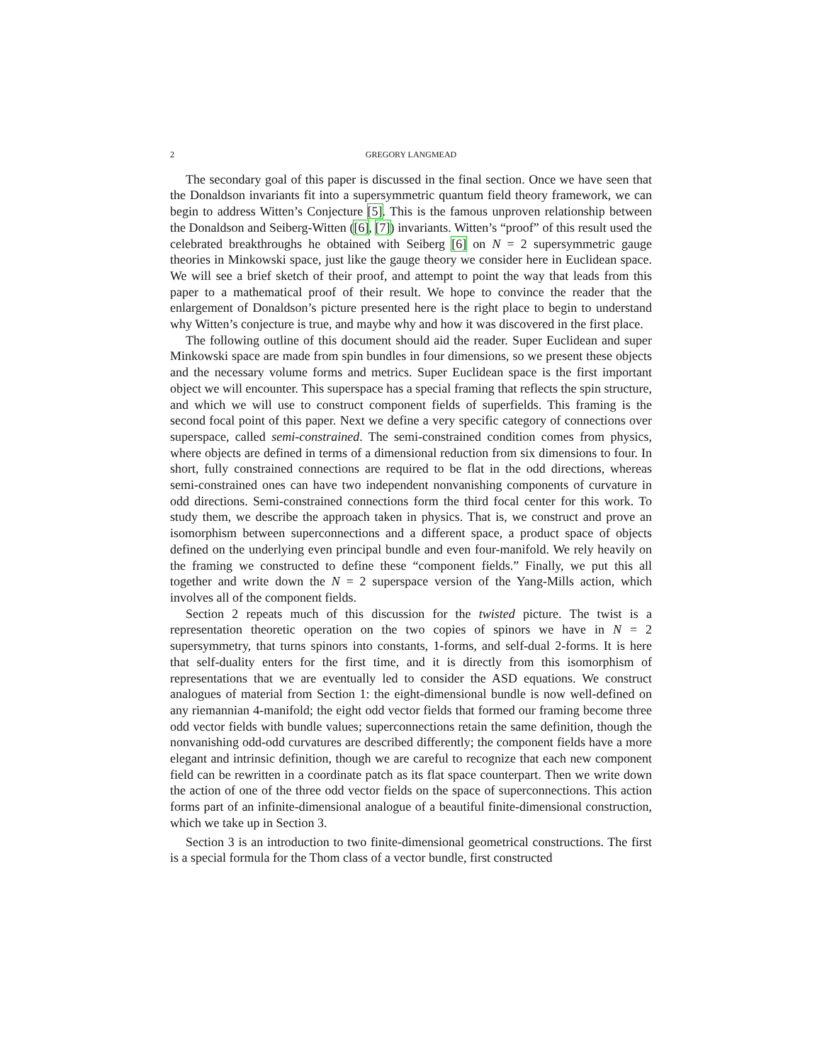2 GREGORY LANGMEAD
The secondary goal of this paper is discussed in the final section. Once we have seen that the Donaldson invariants fit into a supersymmetric quantum field theory framework, we can begin to address Witten’s Conjecture [5]. This is the famous unproven relationship between the Donaldson and Seiberg-Witten ([6], [7]) invariants. Witten’s “proof” of this result used the celebrated breakthroughs he obtained with Seiberg [6] on N = 2 supersymmetric gauge theories in Minkowski space, just like the gauge theory we consider here in Euclidean space. We will see a brief sketch of their proof, and attempt to point the way that leads from this paper to a mathematical proof of their result. We hope to convince the reader that the enlargement of Donaldson’s picture presented here is the right place to begin to understand why Witten’s conjecture is true, and maybe why and how it was discovered in the first place.
The following outline of this document should aid the reader. Super Euclidean and super Minkowski space are made from spin bundles in four dimensions, so we present these objects and the necessary volume forms and metrics. Super Euclidean space is the first important object we will encounter. This superspace has a special framing that reflects the spin structure, and which we will use to construct component fields of superfields. This framing is the second focal point of this paper. Next we define a very specific category of connections over superspace, called semi-constrained. The semi-constrained condition comes from physics, where objects are defined in terms of a dimensional reduction from six dimensions to four. In short, fully constrained connections are required to be flat in the odd directions, whereas semi-constrained ones can have two independent nonvanishing components of curvature in odd directions. Semi-constrained connections form the third focal center for this work. To study them, we describe the approach taken in physics. That is, we construct and prove an isomorphism between superconnections and a different space, a product space of objects defined on the underlying even principal bundle and even four-manifold. We rely heavily on the framing we constructed to define these “component fields.” Finally, we put this all together and write down the N = 2 superspace version of the Yang-Mills action, which involves all of the component fields.
Section 2 repeats much of this discussion for the twisted picture. The twist is a representation theoretic operation on the two copies of spinors we have in N = 2 supersymmetry, that turns spinors into constants, 1-forms, and self-dual 2-forms. It is here that self-duality enters for the first time, and it is directly from this isomorphism of representations that we are eventually led to consider the ASD equations. We construct analogues of material from Section 1: the eight-dimensional bundle is now well-defined on any riemannian 4-manifold; the eight odd vector fields that formed our framing become three odd vector fields with bundle values; superconnections retain the same definition, though the nonvanishing odd-odd curvatures are described differently; the component fields have a more elegant and intrinsic definition, though we are careful to recognize that each new component field can be rewritten in a coordinate patch as its flat space counterpart. Then we write down the action of one of the three odd vector fields on the space of superconnections. This action forms part of an infinite-dimensional analogue of a beautiful finite-dimensional construction, which we take up in Section 3.
Section 3 is an introduction to two finite-dimensional geometrical constructions. The first is a special formula for the Thom class of a vector bundle, first constructed